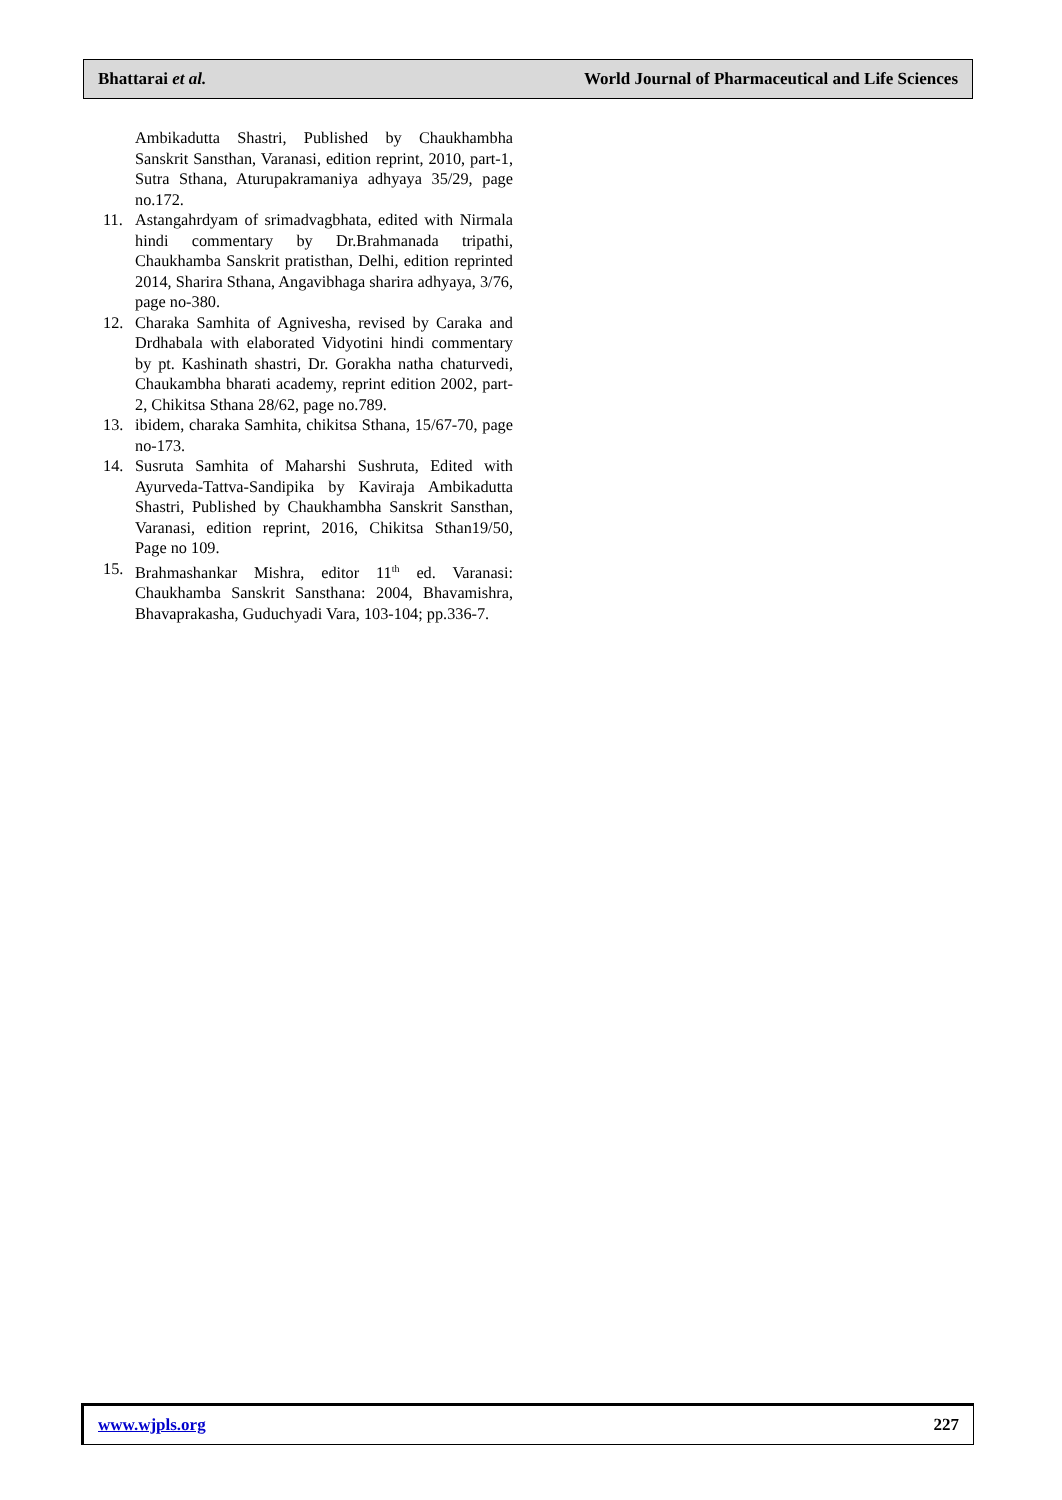Bhattarai et al. World Journal of Pharmaceutical and Life Sciences
Ambikadutta Shastri, Published by Chaukhambha Sanskrit Sansthan, Varanasi, edition reprint, 2010, part-1, Sutra Sthana, Aturupakramaniya adhyaya 35/29, page no.172.
11. Astangahrdyam of srimadvagbhata, edited with Nirmala hindi commentary by Dr.Brahmanada tripathi, Chaukhamba Sanskrit pratisthan, Delhi, edition reprinted 2014, Sharira Sthana, Angavibhaga sharira adhyaya, 3/76, page no-380.
12. Charaka Samhita of Agnivesha, revised by Caraka and Drdhabala with elaborated Vidyotini hindi commentary by pt. Kashinath shastri, Dr. Gorakha natha chaturvedi, Chaukambha bharati academy, reprint edition 2002, part-2, Chikitsa Sthana 28/62, page no.789.
13. ibidem, charaka Samhita, chikitsa Sthana, 15/67-70, page no-173.
14. Susruta Samhita of Maharshi Sushruta, Edited with Ayurveda-Tattva-Sandipika by Kaviraja Ambikadutta Shastri, Published by Chaukhambha Sanskrit Sansthan, Varanasi, edition reprint, 2016, Chikitsa Sthan19/50, Page no 109.
15. Brahmashankar Mishra, editor 11<sup>th</sup> ed. Varanasi: Chaukhamba Sanskrit Sansthana: 2004, Bhavamishra, Bhavaprakasha, Guduchyadi Vara, 103-104; pp.336-7.
www.wjpls.org 227